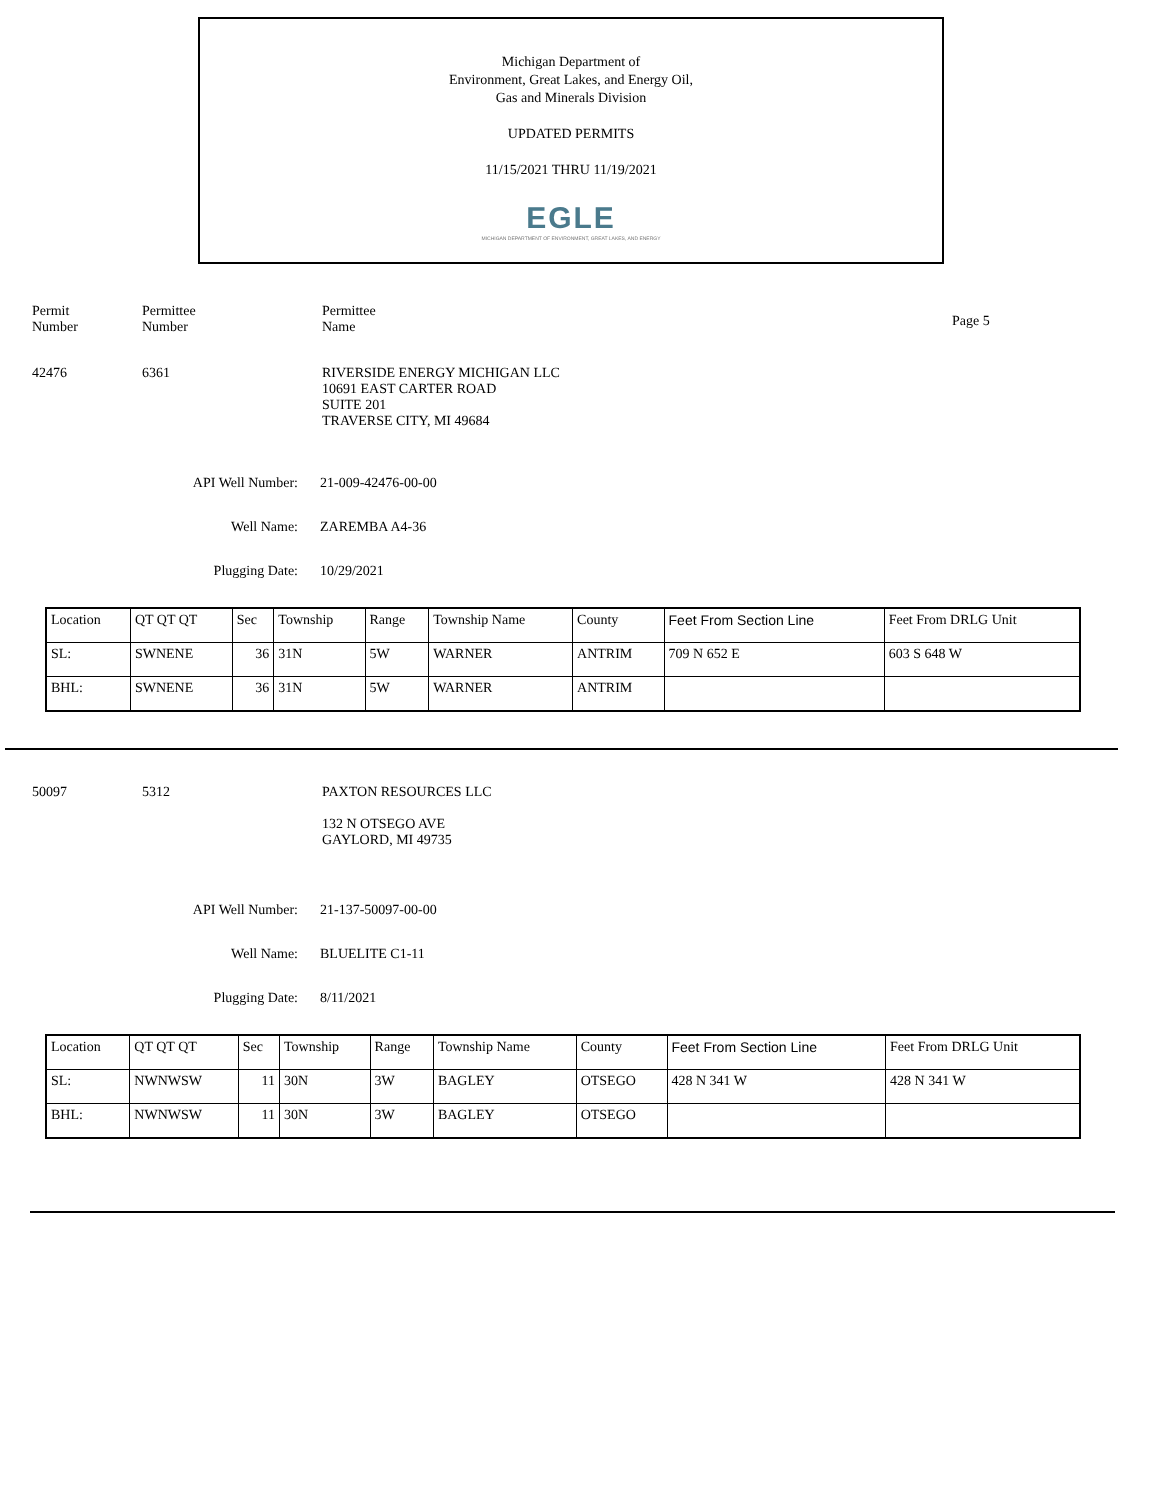Michigan Department of
Environment, Great Lakes, and Energy Oil,
Gas and Minerals Division
UPDATED PERMITS
11/15/2021 THRU 11/19/2021
EGLE
MICHIGAN DEPARTMENT OF ENVIRONMENT, GREAT LAKES, AND ENERGY
Permit
Number
Permittee
Number
Permittee
Name
Page 5
42476 6361 RIVERSIDE ENERGY MICHIGAN LLC
10691 EAST CARTER ROAD
SUITE 201
TRAVERSE CITY, MI 49684
API Well Number: 21-009-42476-00-00
Well Name: ZAREMBA A4-36
Plugging Date: 10/29/2021
| Location | QT QT QT | Sec | Township | Range | Township Name | County | Feet From Section Line | Feet From DRLG Unit |
| SL: | SWNENE | 36 | 31N | 5W | WARNER | ANTRIM | 709 N 652 E | 603 S 648 W |
| BHL: | SWNENE | 36 | 31N | 5W | WARNER | ANTRIM | | |
50097 5312 PAXTON RESOURCES LLC
132 N OTSEGO AVE
GAYLORD, MI 49735
API Well Number: 21-137-50097-00-00
Well Name: BLUELITE C1-11
Plugging Date: 8/11/2021
| Location | QT QT QT | Sec | Township | Range | Township Name | County | Feet From Section Line | Feet From DRLG Unit |
| SL: | NWNWSW | 11 | 30N | 3W | BAGLEY | OTSEGO | 428 N 341 W | 428 N 341 W |
| BHL: | NWNWSW | 11 | 30N | 3W | BAGLEY | OTSEGO | | |